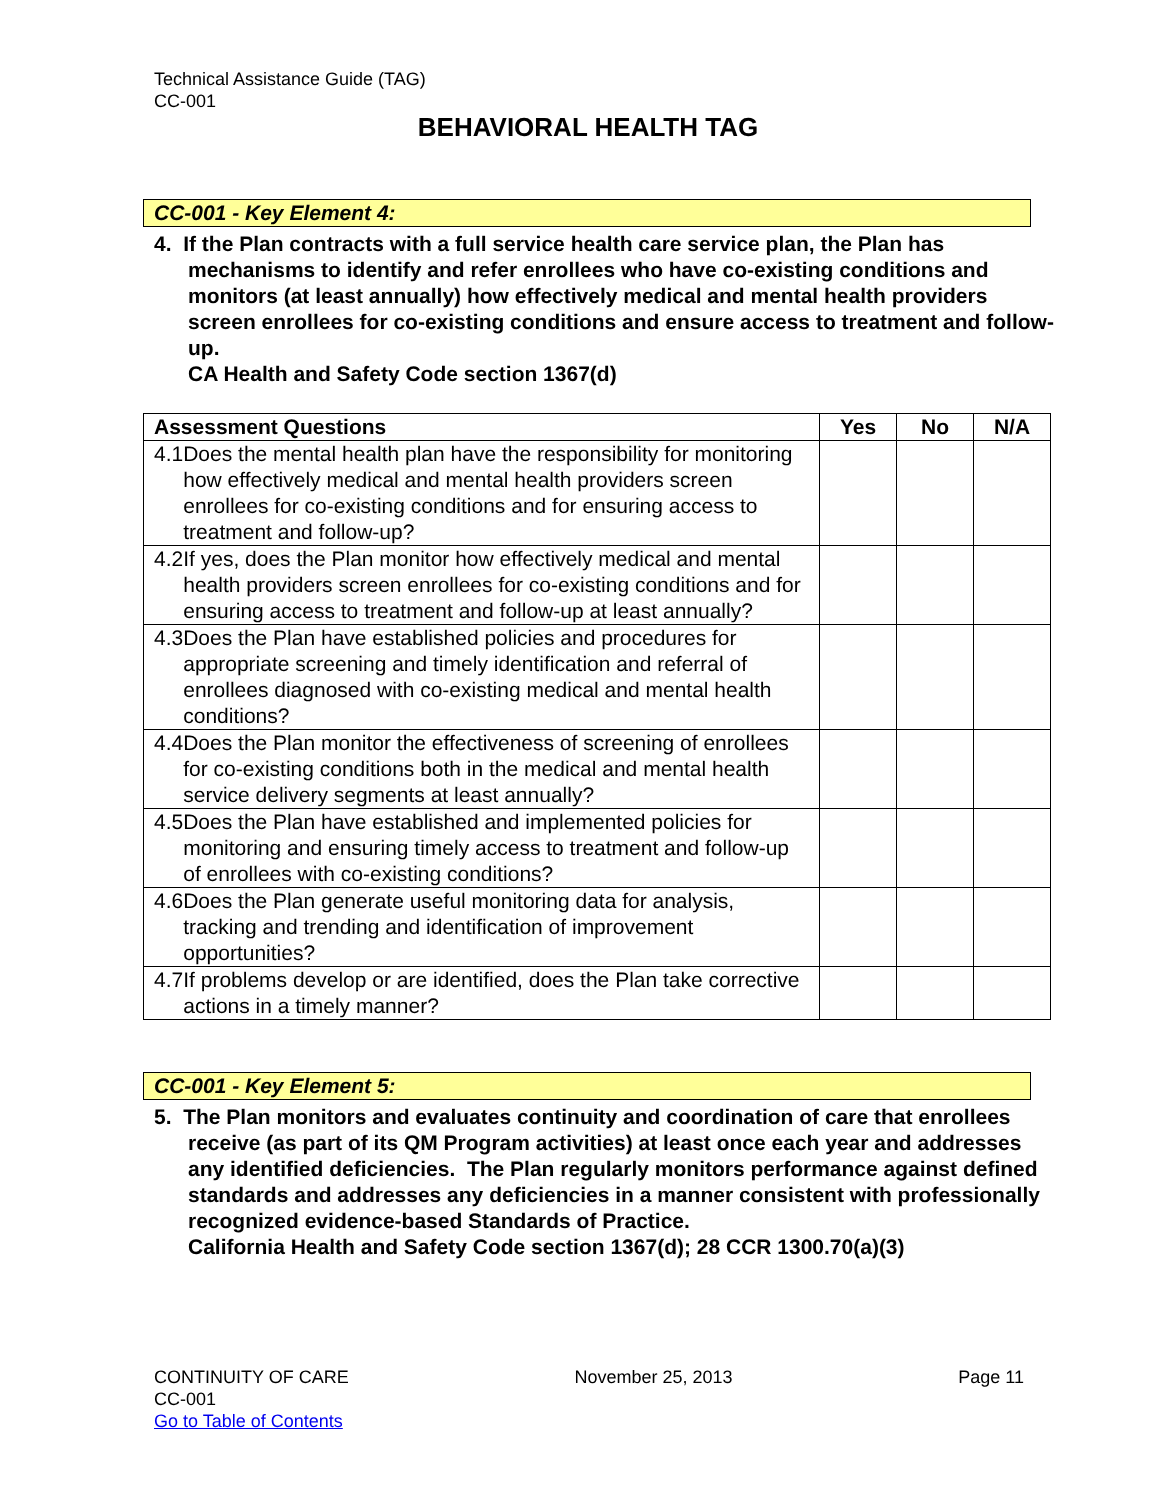Technical Assistance Guide (TAG)
CC-001
BEHAVIORAL HEALTH TAG
CC-001 - Key Element 4:
4. If the Plan contracts with a full service health care service plan, the Plan has mechanisms to identify and refer enrollees who have co-existing conditions and monitors (at least annually) how effectively medical and mental health providers screen enrollees for co-existing conditions and ensure access to treatment and follow-up.
CA Health and Safety Code section 1367(d)
| Assessment Questions | Yes | No | N/A |
| --- | --- | --- | --- |
| 4.1 Does the mental health plan have the responsibility for monitoring how effectively medical and mental health providers screen enrollees for co-existing conditions and for ensuring access to treatment and follow-up? | | | |
| 4.2 If yes, does the Plan monitor how effectively medical and mental health providers screen enrollees for co-existing conditions and for ensuring access to treatment and follow-up at least annually? | | | |
| 4.3 Does the Plan have established policies and procedures for appropriate screening and timely identification and referral of enrollees diagnosed with co-existing medical and mental health conditions? | | | |
| 4.4 Does the Plan monitor the effectiveness of screening of enrollees for co-existing conditions both in the medical and mental health service delivery segments at least annually? | | | |
| 4.5 Does the Plan have established and implemented policies for monitoring and ensuring timely access to treatment and follow-up of enrollees with co-existing conditions? | | | |
| 4.6 Does the Plan generate useful monitoring data for analysis, tracking and trending and identification of improvement opportunities? | | | |
| 4.7 If problems develop or are identified, does the Plan take corrective actions in a timely manner? | | | |
CC-001 - Key Element 5:
5. The Plan monitors and evaluates continuity and coordination of care that enrollees receive (as part of its QM Program activities) at least once each year and addresses any identified deficiencies. The Plan regularly monitors performance against defined standards and addresses any deficiencies in a manner consistent with professionally recognized evidence-based Standards of Practice.
California Health and Safety Code section 1367(d); 28 CCR 1300.70(a)(3)
CONTINUITY OF CARE
CC-001
Go to Table of Contents
November 25, 2013 Page 11